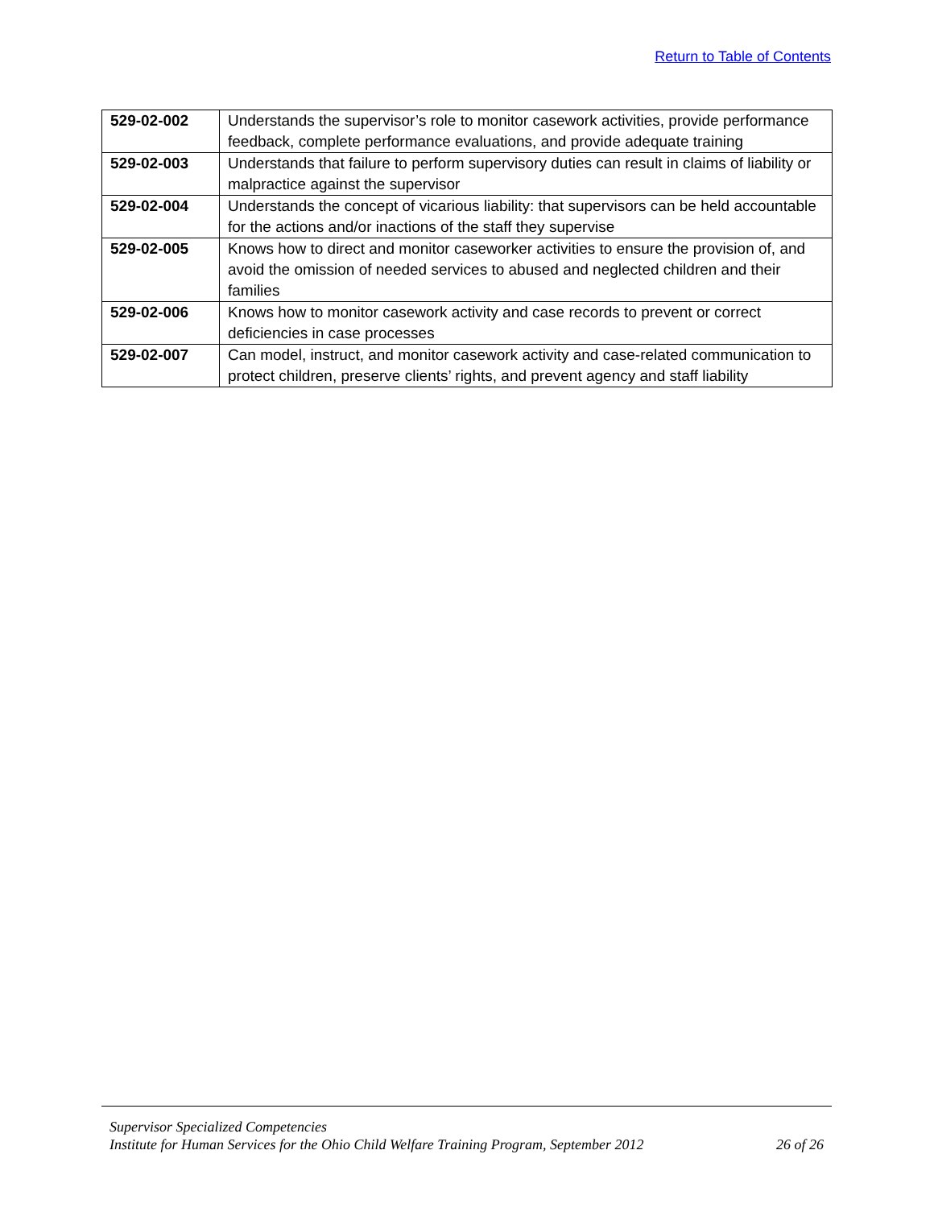Return to Table of Contents
| 529-02-002 | Understands the supervisor’s role to monitor casework activities, provide performance feedback, complete performance evaluations, and provide adequate training |
| 529-02-003 | Understands that failure to perform supervisory duties can result in claims of liability or malpractice against the supervisor |
| 529-02-004 | Understands the concept of vicarious liability: that supervisors can be held accountable for the actions and/or inactions of the staff they supervise |
| 529-02-005 | Knows how to direct and monitor caseworker activities to ensure the provision of, and avoid the omission of needed services to abused and neglected children and their families |
| 529-02-006 | Knows how to monitor casework activity and case records to prevent or correct deficiencies in case processes |
| 529-02-007 | Can model, instruct, and monitor casework activity and case-related communication to protect children, preserve clients’ rights, and prevent agency and staff liability |
Supervisor Specialized Competencies
Institute for Human Services for the Ohio Child Welfare Training Program, September 2012 26 of 26